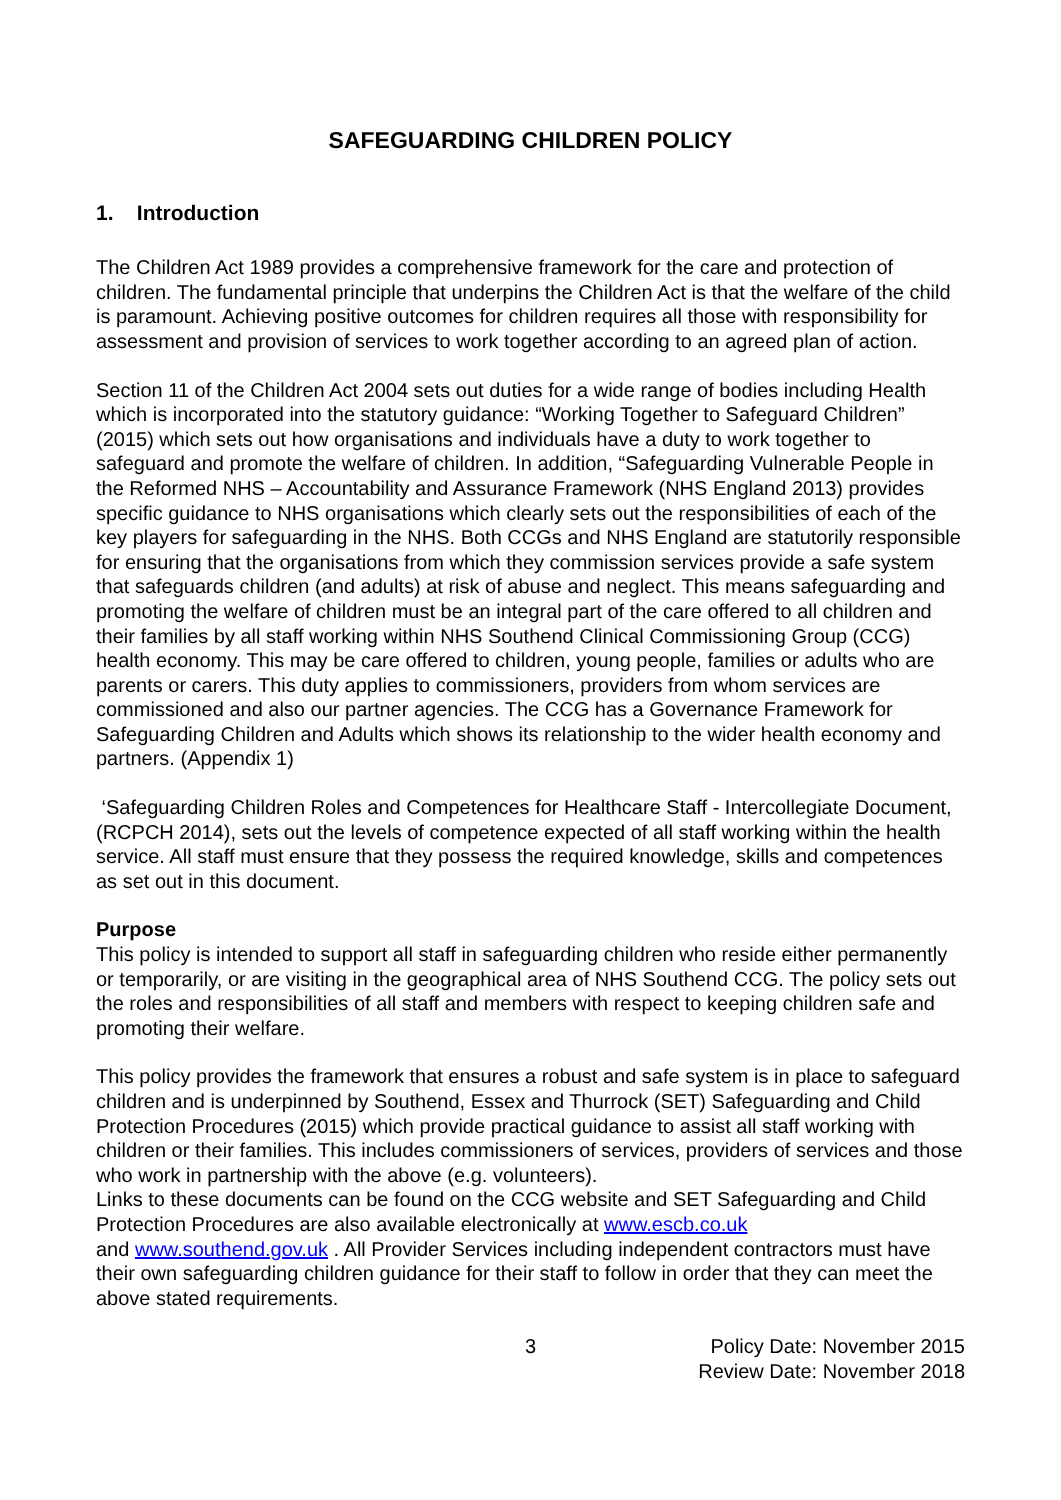SAFEGUARDING CHILDREN POLICY
1. Introduction
The Children Act 1989 provides a comprehensive framework for the care and protection of children. The fundamental principle that underpins the Children Act is that the welfare of the child is paramount. Achieving positive outcomes for children requires all those with responsibility for assessment and provision of services to work together according to an agreed plan of action.
Section 11 of the Children Act 2004 sets out duties for a wide range of bodies including Health which is incorporated into the statutory guidance: “Working Together to Safeguard Children” (2015) which sets out how organisations and individuals have a duty to work together to safeguard and promote the welfare of children. In addition, “Safeguarding Vulnerable People in the Reformed NHS – Accountability and Assurance Framework (NHS England 2013) provides specific guidance to NHS organisations which clearly sets out the responsibilities of each of the key players for safeguarding in the NHS. Both CCGs and NHS England are statutorily responsible for ensuring that the organisations from which they commission services provide a safe system that safeguards children (and adults) at risk of abuse and neglect. This means safeguarding and promoting the welfare of children must be an integral part of the care offered to all children and their families by all staff working within NHS Southend Clinical Commissioning Group (CCG) health economy. This may be care offered to children, young people, families or adults who are parents or carers. This duty applies to commissioners, providers from whom services are commissioned and also our partner agencies. The CCG has a Governance Framework for Safeguarding Children and Adults which shows its relationship to the wider health economy and partners. (Appendix 1)
‘Safeguarding Children Roles and Competences for Healthcare Staff - Intercollegiate Document, (RCPCH 2014), sets out the levels of competence expected of all staff working within the health service. All staff must ensure that they possess the required knowledge, skills and competences as set out in this document.
Purpose
This policy is intended to support all staff in safeguarding children who reside either permanently or temporarily, or are visiting in the geographical area of NHS Southend CCG. The policy sets out the roles and responsibilities of all staff and members with respect to keeping children safe and promoting their welfare.
This policy provides the framework that ensures a robust and safe system is in place to safeguard children and is underpinned by Southend, Essex and Thurrock (SET) Safeguarding and Child Protection Procedures (2015) which provide practical guidance to assist all staff working with children or their families. This includes commissioners of services, providers of services and those who work in partnership with the above (e.g. volunteers).
Links to these documents can be found on the CCG website and SET Safeguarding and Child Protection Procedures are also available electronically at www.escb.co.uk
and www.southend.gov.uk . All Provider Services including independent contractors must have their own safeguarding children guidance for their staff to follow in order that they can meet the above stated requirements.
3 Policy Date: November 2015
Review Date: November 2018